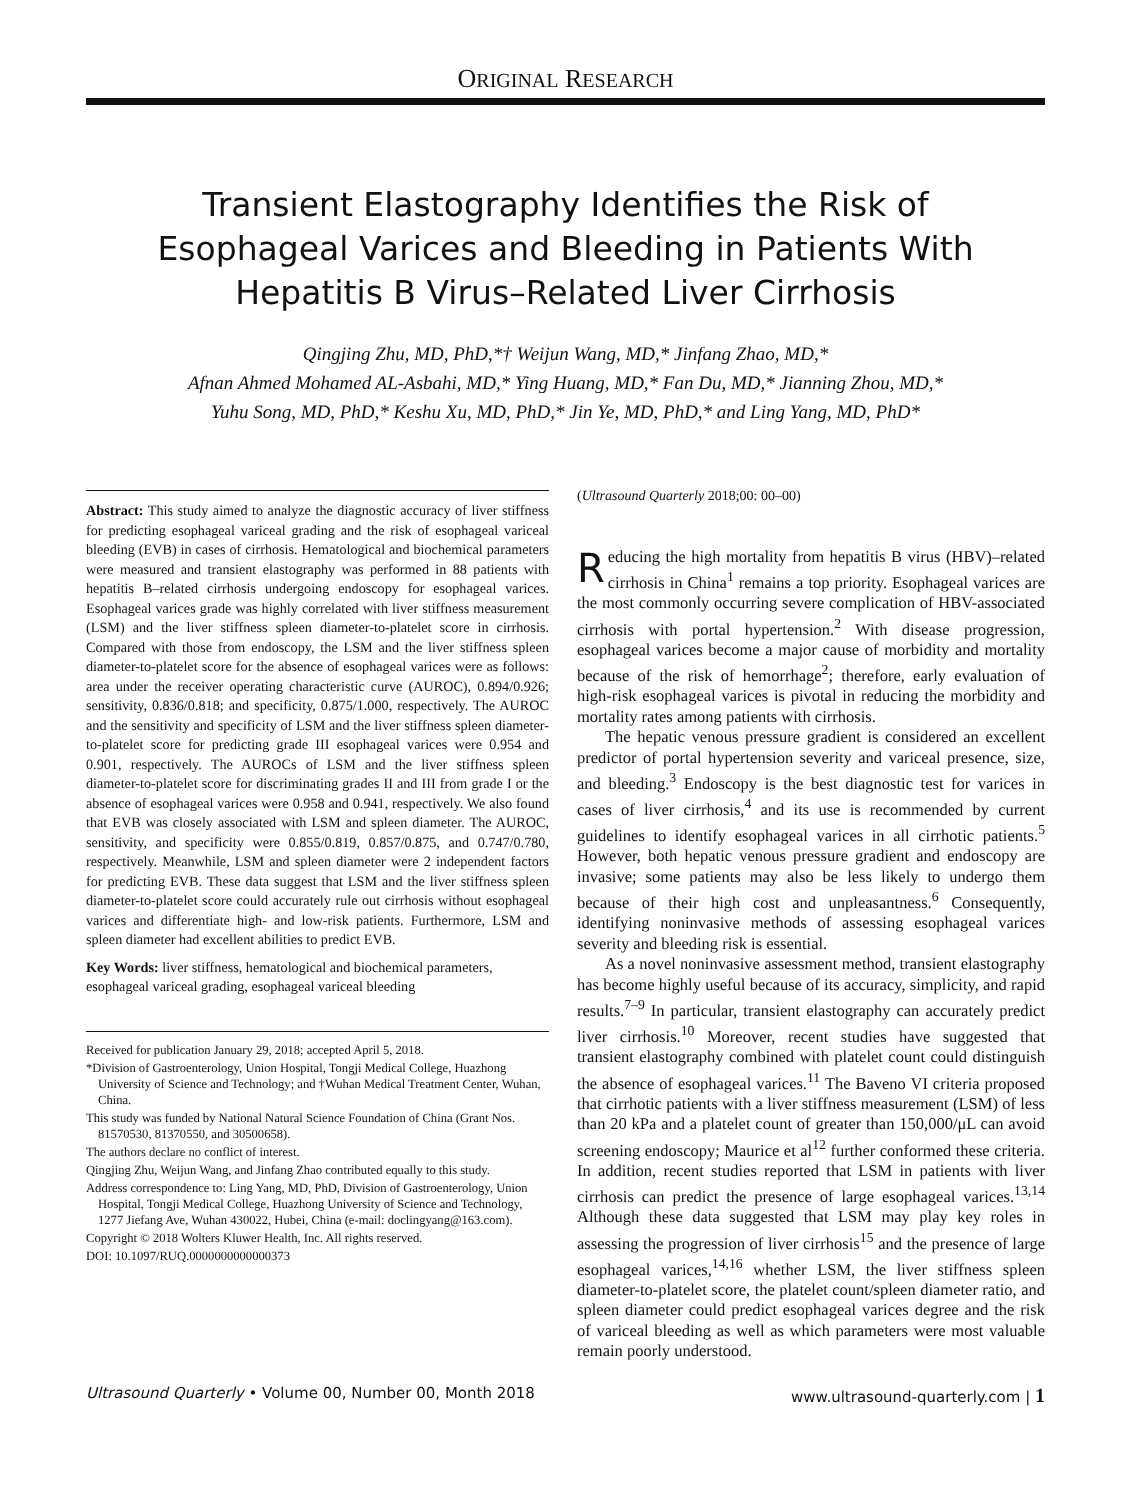ORIGINAL RESEARCH
Transient Elastography Identifies the Risk of Esophageal Varices and Bleeding in Patients With Hepatitis B Virus–Related Liver Cirrhosis
Qingjing Zhu, MD, PhD,*† Weijun Wang, MD,* Jinfang Zhao, MD,*
Afnan Ahmed Mohamed AL-Asbahi, MD,* Ying Huang, MD,* Fan Du, MD,* Jianning Zhou, MD,*
Yuhu Song, MD, PhD,* Keshu Xu, MD, PhD,* Jin Ye, MD, PhD,* and Ling Yang, MD, PhD*
Abstract: This study aimed to analyze the diagnostic accuracy of liver stiffness for predicting esophageal variceal grading and the risk of esophageal variceal bleeding (EVB) in cases of cirrhosis. Hematological and biochemical parameters were measured and transient elastography was performed in 88 patients with hepatitis B–related cirrhosis undergoing endoscopy for esophageal varices. Esophageal varices grade was highly correlated with liver stiffness measurement (LSM) and the liver stiffness spleen diameter-to-platelet score in cirrhosis. Compared with those from endoscopy, the LSM and the liver stiffness spleen diameter-to-platelet score for the absence of esophageal varices were as follows: area under the receiver operating characteristic curve (AUROC), 0.894/0.926; sensitivity, 0.836/0.818; and specificity, 0.875/1.000, respectively. The AUROC and the sensitivity and specificity of LSM and the liver stiffness spleen diameter-to-platelet score for predicting grade III esophageal varices were 0.954 and 0.901, respectively. The AUROCs of LSM and the liver stiffness spleen diameter-to-platelet score for discriminating grades II and III from grade I or the absence of esophageal varices were 0.958 and 0.941, respectively. We also found that EVB was closely associated with LSM and spleen diameter. The AUROC, sensitivity, and specificity were 0.855/0.819, 0.857/0.875, and 0.747/0.780, respectively. Meanwhile, LSM and spleen diameter were 2 independent factors for predicting EVB. These data suggest that LSM and the liver stiffness spleen diameter-to-platelet score could accurately rule out cirrhosis without esophageal varices and differentiate high- and low-risk patients. Furthermore, LSM and spleen diameter had excellent abilities to predict EVB.
Key Words: liver stiffness, hematological and biochemical parameters, esophageal variceal grading, esophageal variceal bleeding
Received for publication January 29, 2018; accepted April 5, 2018.
*Division of Gastroenterology, Union Hospital, Tongji Medical College, Huazhong University of Science and Technology; and †Wuhan Medical Treatment Center, Wuhan, China.
This study was funded by National Natural Science Foundation of China (Grant Nos. 81570530, 81370550, and 30500658).
The authors declare no conflict of interest.
Qingjing Zhu, Weijun Wang, and Jinfang Zhao contributed equally to this study.
Address correspondence to: Ling Yang, MD, PhD, Division of Gastroenterology, Union Hospital, Tongji Medical College, Huazhong University of Science and Technology, 1277 Jiefang Ave, Wuhan 430022, Hubei, China (e-mail: doclingyang@163.com).
Copyright © 2018 Wolters Kluwer Health, Inc. All rights reserved.
DOI: 10.1097/RUQ.0000000000000373
(Ultrasound Quarterly 2018;00: 00–00)
Reducing the high mortality from hepatitis B virus (HBV)–related cirrhosis in China<sup>1</sup> remains a top priority. Esophageal varices are the most commonly occurring severe complication of HBV-associated cirrhosis with portal hypertension.<sup>2</sup> With disease progression, esophageal varices become a major cause of morbidity and mortality because of the risk of hemorrhage<sup>2</sup>; therefore, early evaluation of high-risk esophageal varices is pivotal in reducing the morbidity and mortality rates among patients with cirrhosis.
The hepatic venous pressure gradient is considered an excellent predictor of portal hypertension severity and variceal presence, size, and bleeding.<sup>3</sup> Endoscopy is the best diagnostic test for varices in cases of liver cirrhosis,<sup>4</sup> and its use is recommended by current guidelines to identify esophageal varices in all cirrhotic patients.<sup>5</sup> However, both hepatic venous pressure gradient and endoscopy are invasive; some patients may also be less likely to undergo them because of their high cost and unpleasantness.<sup>6</sup> Consequently, identifying noninvasive methods of assessing esophageal varices severity and bleeding risk is essential.
As a novel noninvasive assessment method, transient elastography has become highly useful because of its accuracy, simplicity, and rapid results.<sup>7–9</sup> In particular, transient elastography can accurately predict liver cirrhosis.<sup>10</sup> Moreover, recent studies have suggested that transient elastography combined with platelet count could distinguish the absence of esophageal varices.<sup>11</sup> The Baveno VI criteria proposed that cirrhotic patients with a liver stiffness measurement (LSM) of less than 20 kPa and a platelet count of greater than 150,000/μL can avoid screening endoscopy; Maurice et al<sup>12</sup> further conformed these criteria. In addition, recent studies reported that LSM in patients with liver cirrhosis can predict the presence of large esophageal varices.<sup>13,14</sup> Although these data suggested that LSM may play key roles in assessing the progression of liver cirrhosis<sup>15</sup> and the presence of large esophageal varices,<sup>14,16</sup> whether LSM, the liver stiffness spleen diameter-to-platelet score, the platelet count/spleen diameter ratio, and spleen diameter could predict esophageal varices degree and the risk of variceal bleeding as well as which parameters were most valuable remain poorly understood.
Ultrasound Quarterly • Volume 00, Number 00, Month 2018 www.ultrasound-quarterly.com | 1